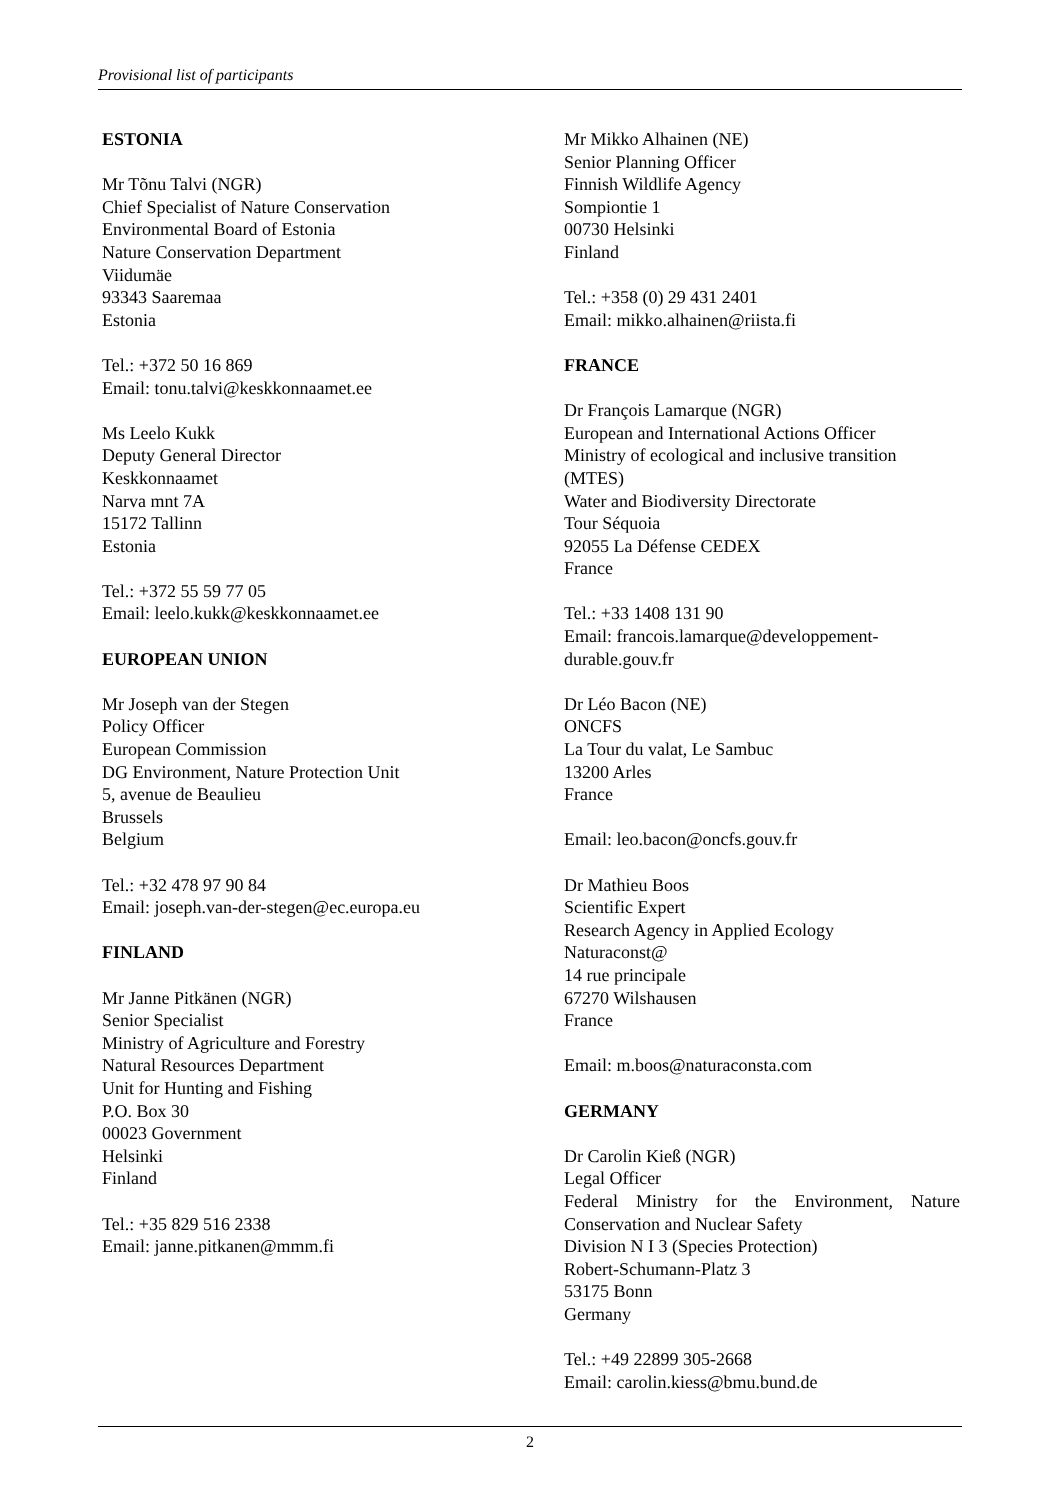Provisional list of participants
ESTONIA
Mr Tõnu Talvi (NGR)
Chief Specialist of Nature Conservation
Environmental Board of Estonia
Nature Conservation Department
Viidumäe
93343 Saaremaa
Estonia
Tel.: +372 50 16 869
Email: tonu.talvi@keskkonnaamet.ee
Ms Leelo Kukk
Deputy General Director
Keskkonnaamet
Narva mnt 7A
15172 Tallinn
Estonia
Tel.: +372 55 59 77 05
Email: leelo.kukk@keskkonnaamet.ee
EUROPEAN UNION
Mr Joseph van der Stegen
Policy Officer
European Commission
DG Environment, Nature Protection Unit
5, avenue de Beaulieu
Brussels
Belgium
Tel.: +32 478 97 90 84
Email: joseph.van-der-stegen@ec.europa.eu
FINLAND
Mr Janne Pitkänen (NGR)
Senior Specialist
Ministry of Agriculture and Forestry
Natural Resources Department
Unit for Hunting and Fishing
P.O. Box 30
00023 Government
Helsinki
Finland
Tel.: +35 829 516 2338
Email: janne.pitkanen@mmm.fi
Mr Mikko Alhainen (NE)
Senior Planning Officer
Finnish Wildlife Agency
Sompiontie 1
00730 Helsinki
Finland
Tel.: +358 (0) 29 431 2401
Email: mikko.alhainen@riista.fi
FRANCE
Dr François Lamarque (NGR)
European and International Actions Officer
Ministry of ecological and inclusive transition (MTES)
Water and Biodiversity Directorate
Tour Séquoia
92055 La Défense CEDEX
France
Tel.: +33 1408 131 90
Email: francois.lamarque@developpement-durable.gouv.fr
Dr Léo Bacon (NE)
ONCFS
La Tour du valat, Le Sambuc
13200 Arles
France
Email: leo.bacon@oncfs.gouv.fr
Dr Mathieu Boos
Scientific Expert
Research Agency in Applied Ecology
Naturaconst@
14 rue principale
67270 Wilshausen
France
Email: m.boos@naturaconsta.com
GERMANY
Dr Carolin Kieß (NGR)
Legal Officer
Federal Ministry for the Environment, Nature Conservation and Nuclear Safety
Division N I 3 (Species Protection)
Robert-Schumann-Platz 3
53175 Bonn
Germany
Tel.: +49 22899 305-2668
Email: carolin.kiess@bmu.bund.de
2